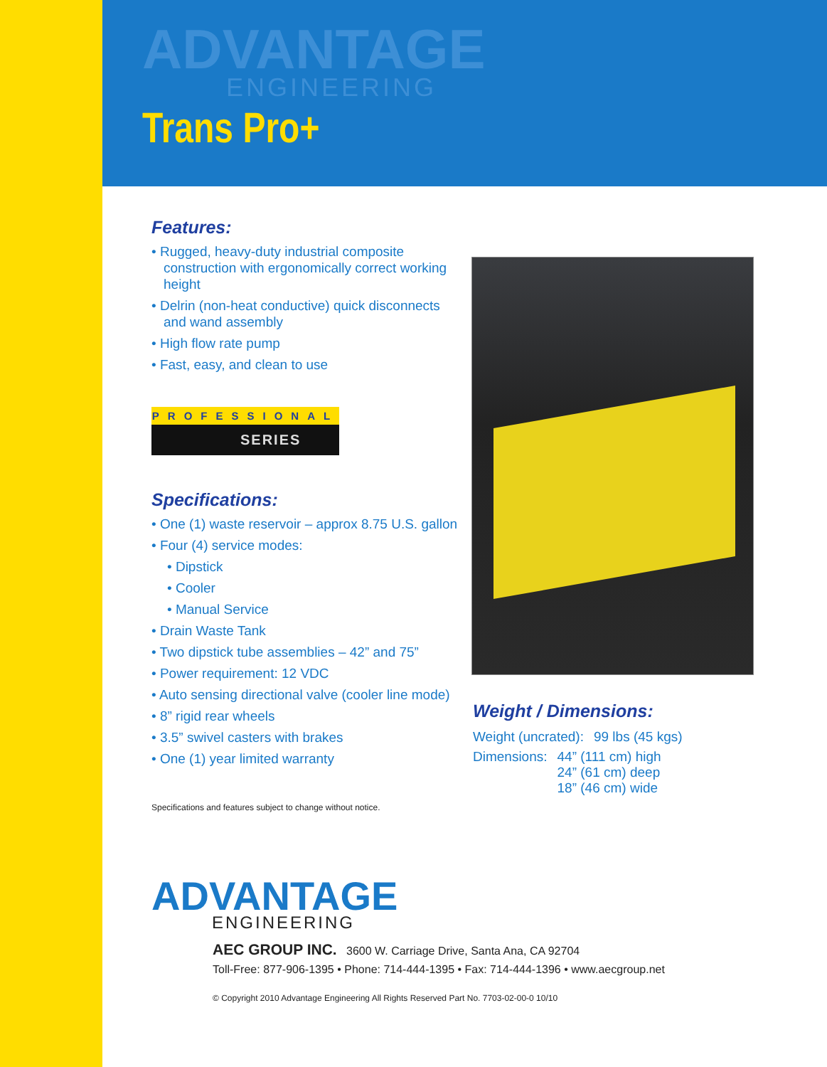ADVANTAGE
ENGINEERING
Trans Pro+
Features:
• Rugged, heavy-duty industrial composite construction with ergonomically correct working height
• Delrin (non-heat conductive) quick disconnects and wand assembly
• High flow rate pump
• Fast, easy, and clean to use
PROFESSIONAL
SERIES
Specifications:
• One (1) waste reservoir – approx 8.75 U.S. gallon
• Four (4) service modes:
• Dipstick
• Cooler
• Manual Service
• Drain Waste Tank
• Two dipstick tube assemblies – 42” and 75”
• Power requirement: 12 VDC
• Auto sensing directional valve (cooler line mode)
• 8” rigid rear wheels
• 3.5” swivel casters with brakes
• One (1) year limited warranty
Specifications and features subject to change without notice.
Weight / Dimensions:
| Weight (uncrated): | 99 lbs (45 kgs) |
| Dimensions: | 44” (111 cm) high 24” (61 cm) deep 18” (46 cm) wide |
ADVANTAGE
ENGINEERING
AEC GROUP INC. 3600 W. Carriage Drive, Santa Ana, CA 92704
Toll-Free: 877-906-1395 • Phone: 714-444-1395 • Fax: 714-444-1396 • www.aecgroup.net
© Copyright 2010 Advantage Engineering All Rights Reserved Part No. 7703-02-00-0 10/10